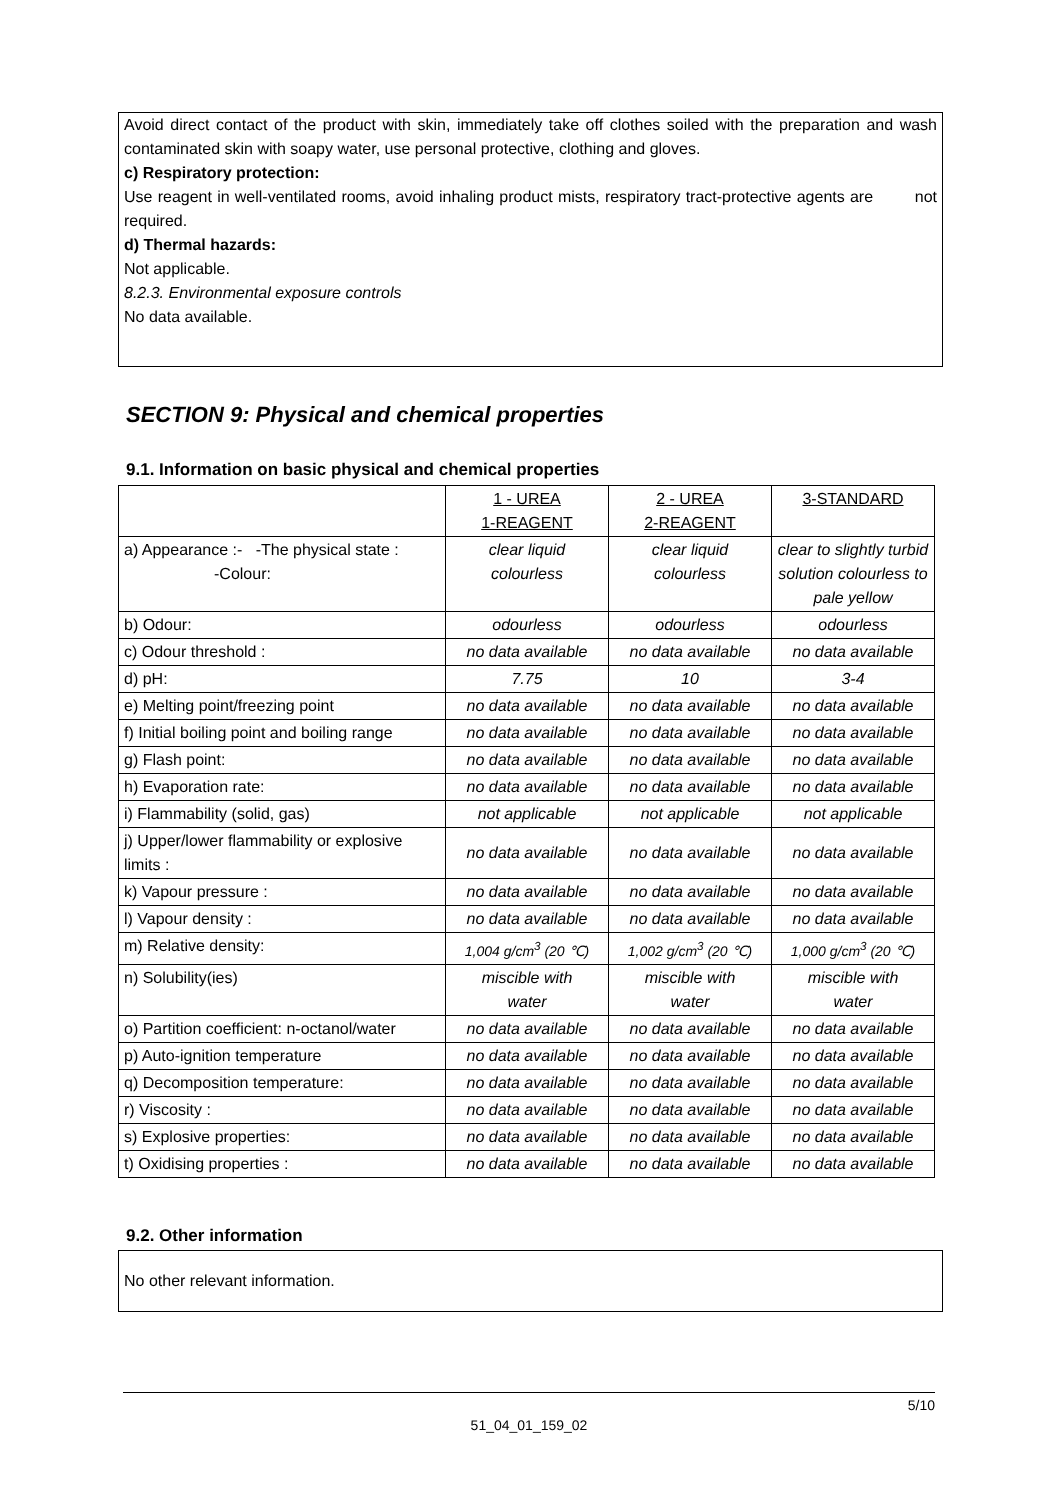Avoid direct contact of the product with skin, immediately take off clothes soiled with the preparation and wash contaminated skin with soapy water, use personal protective, clothing and gloves.
c) Respiratory protection:
Use reagent in well-ventilated rooms, avoid inhaling product mists, respiratory tract-protective agents are not required.
d) Thermal hazards:
Not applicable.
8.2.3. Environmental exposure controls
No data available.
SECTION 9: Physical and chemical properties
9.1. Information on basic physical and chemical properties
| | 1 - UREA 1-REAGENT | 2 - UREA 2-REAGENT | 3-STANDARD |
| a) Appearance :- -The physical state : -Colour: | clear liquid colourless | clear liquid colourless | clear to slightly turbid solution colourless to pale yellow |
| b) Odour: | odourless | odourless | odourless |
| c) Odour threshold : | no data available | no data available | no data available |
| d) pH: | 7.75 | 10 | 3-4 |
| e) Melting point/freezing point | no data available | no data available | no data available |
| f) Initial boiling point and boiling range | no data available | no data available | no data available |
| g) Flash point: | no data available | no data available | no data available |
| h) Evaporation rate: | no data available | no data available | no data available |
| i) Flammability (solid, gas) | not applicable | not applicable | not applicable |
| j) Upper/lower flammability or explosive limits : | no data available | no data available | no data available |
| k) Vapour pressure : | no data available | no data available | no data available |
| l) Vapour density : | no data available | no data available | no data available |
| m) Relative density: | 1,004 g/cm<sup>3</sup> (20 ℃) | 1,002 g/cm<sup>3</sup> (20 ℃) | 1,000 g/cm<sup>3</sup> (20 ℃) |
| n) Solubility(ies) | miscible with water | miscible with water | miscible with water |
| o) Partition coefficient: n-octanol/water | no data available | no data available | no data available |
| p) Auto-ignition temperature | no data available | no data available | no data available |
| q) Decomposition temperature: | no data available | no data available | no data available |
| r) Viscosity : | no data available | no data available | no data available |
| s) Explosive properties: | no data available | no data available | no data available |
| t) Oxidising properties : | no data available | no data available | no data available |
9.2. Other information
No other relevant information.
5/10
51_04_01_159_02